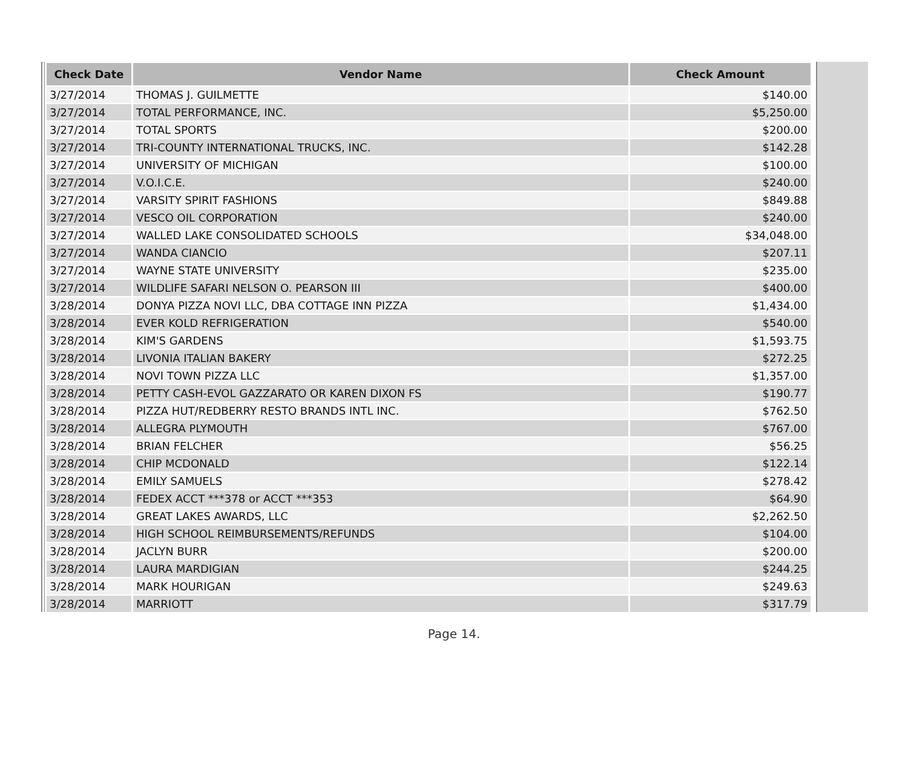| Check Date | Vendor Name | Check Amount |
| --- | --- | --- |
| 3/27/2014 | THOMAS J. GUILMETTE | $140.00 |
| 3/27/2014 | TOTAL PERFORMANCE, INC. | $5,250.00 |
| 3/27/2014 | TOTAL SPORTS | $200.00 |
| 3/27/2014 | TRI-COUNTY INTERNATIONAL TRUCKS, INC. | $142.28 |
| 3/27/2014 | UNIVERSITY OF MICHIGAN | $100.00 |
| 3/27/2014 | V.O.I.C.E. | $240.00 |
| 3/27/2014 | VARSITY SPIRIT FASHIONS | $849.88 |
| 3/27/2014 | VESCO OIL CORPORATION | $240.00 |
| 3/27/2014 | WALLED LAKE CONSOLIDATED SCHOOLS | $34,048.00 |
| 3/27/2014 | WANDA CIANCIO | $207.11 |
| 3/27/2014 | WAYNE STATE UNIVERSITY | $235.00 |
| 3/27/2014 | WILDLIFE SAFARI NELSON O. PEARSON III | $400.00 |
| 3/28/2014 | DONYA PIZZA NOVI LLC, DBA COTTAGE INN PIZZA | $1,434.00 |
| 3/28/2014 | EVER KOLD REFRIGERATION | $540.00 |
| 3/28/2014 | KIM'S GARDENS | $1,593.75 |
| 3/28/2014 | LIVONIA ITALIAN BAKERY | $272.25 |
| 3/28/2014 | NOVI TOWN PIZZA LLC | $1,357.00 |
| 3/28/2014 | PETTY CASH-EVOL GAZZARATO OR KAREN DIXON FS | $190.77 |
| 3/28/2014 | PIZZA HUT/REDBERRY RESTO BRANDS INTL INC. | $762.50 |
| 3/28/2014 | ALLEGRA PLYMOUTH | $767.00 |
| 3/28/2014 | BRIAN FELCHER | $56.25 |
| 3/28/2014 | CHIP MCDONALD | $122.14 |
| 3/28/2014 | EMILY SAMUELS | $278.42 |
| 3/28/2014 | FEDEX ACCT ***378 or ACCT ***353 | $64.90 |
| 3/28/2014 | GREAT LAKES AWARDS, LLC | $2,262.50 |
| 3/28/2014 | HIGH SCHOOL REIMBURSEMENTS/REFUNDS | $104.00 |
| 3/28/2014 | JACLYN BURR | $200.00 |
| 3/28/2014 | LAURA MARDIGIAN | $244.25 |
| 3/28/2014 | MARK HOURIGAN | $249.63 |
| 3/28/2014 | MARRIOTT | $317.79 |
Page 14.